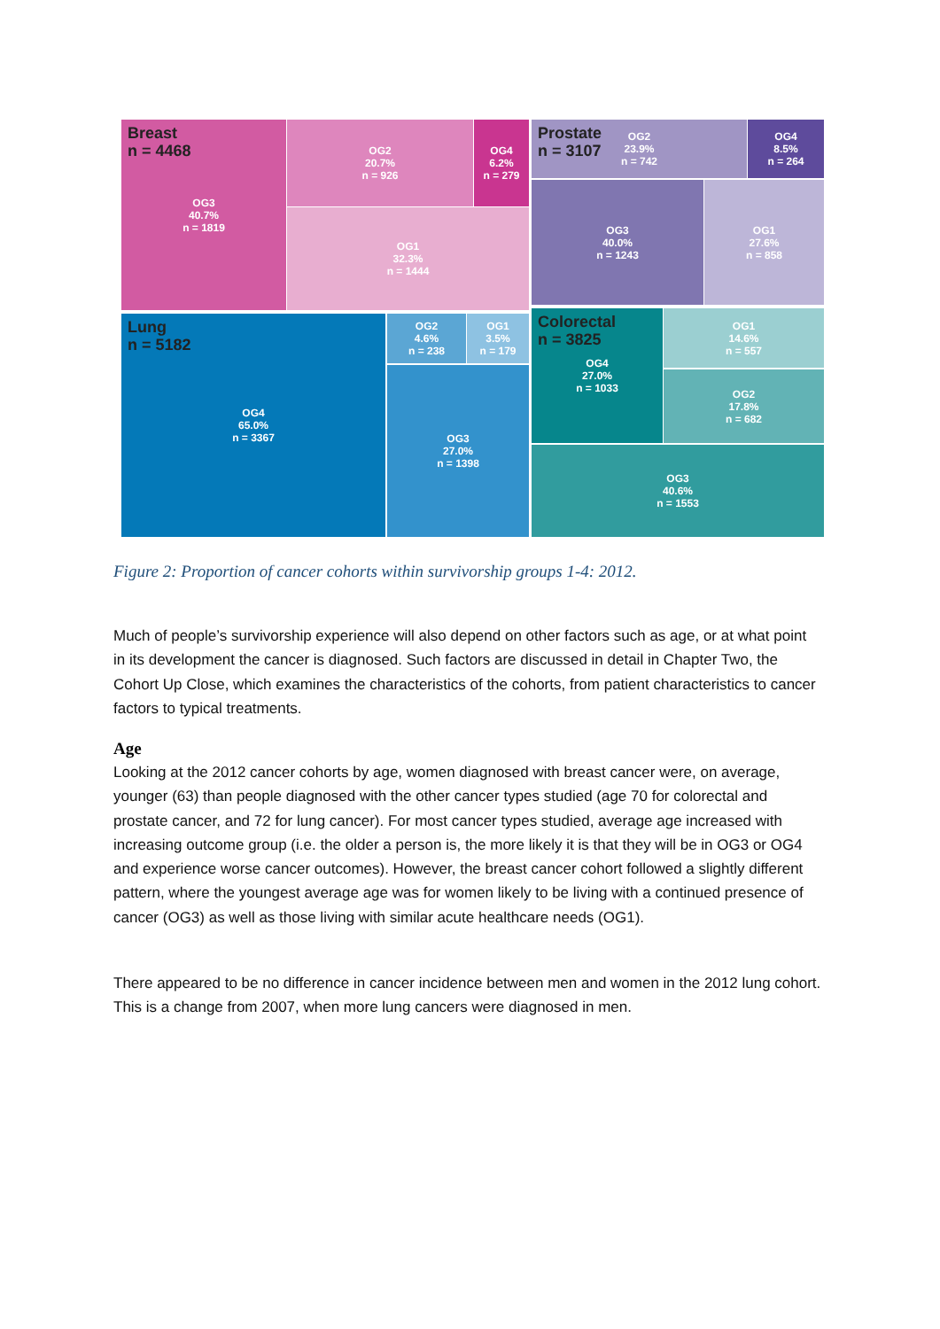Breast
n = 4468
OG3
40.7%
n = 1819
OG2
20.7%
n = 926
OG4
6.2%
n = 279
OG1
32.3%
n = 1444
Prostate
n = 3107
OG2
23.9%
n = 742
OG4
8.5%
n = 264
OG3
40.0%
n = 1243
OG1
27.6%
n = 858
Lung
n = 5182
OG4
65.0%
n = 3367
OG2
4.6%
n = 238
OG1
3.5%
n = 179
OG3
27.0%
n = 1398
Colorectal
n = 3825
OG4
27.0%
n = 1033
OG1
14.6%
n = 557
OG2
17.8%
n = 682
OG3
40.6%
n = 1553
Figure 2: Proportion of cancer cohorts within survivorship groups 1-4: 2012.
Much of people’s survivorship experience will also depend on other factors such as age, or at what point in its development the cancer is diagnosed. Such factors are discussed in detail in Chapter Two, the Cohort Up Close, which examines the characteristics of the cohorts, from patient characteristics to cancer factors to typical treatments.
Age
Looking at the 2012 cancer cohorts by age, women diagnosed with breast cancer were, on average, younger (63) than people diagnosed with the other cancer types studied (age 70 for colorectal and prostate cancer, and 72 for lung cancer). For most cancer types studied, average age increased with increasing outcome group (i.e. the older a person is, the more likely it is that they will be in OG3 or OG4 and experience worse cancer outcomes). However, the breast cancer cohort followed a slightly different pattern, where the youngest average age was for women likely to be living with a continued presence of cancer (OG3) as well as those living with similar acute healthcare needs (OG1).
There appeared to be no difference in cancer incidence between men and women in the 2012 lung cohort. This is a change from 2007, when more lung cancers were diagnosed in men.